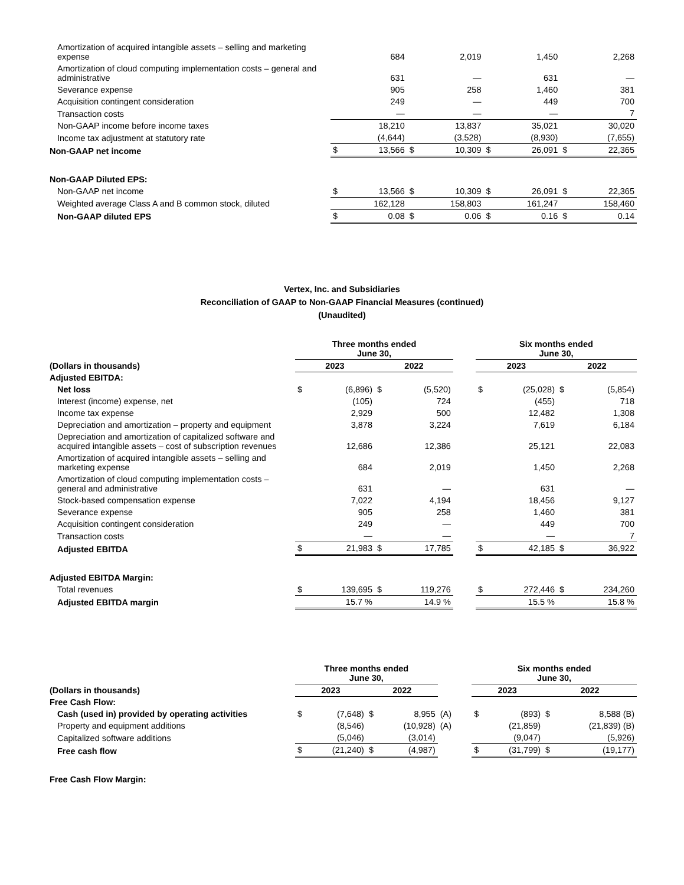| Amortization of acquired intangible assets – selling and marketing expense | | 684 | | 2,019 | | 1,450 | | 2,268 |
| Amortization of cloud computing implementation costs – general and administrative | | 631 | | — | | 631 | | — |
| Severance expense | | 905 | | 258 | | 1,460 | | 381 |
| Acquisition contingent consideration | | 249 | | — | | 449 | | 700 |
| Transaction costs | | — | | — | | — | | 7 |
| Non-GAAP income before income taxes | | 18,210 | | 13,837 | | 35,021 | | 30,020 |
| Income tax adjustment at statutory rate | | (4,644) | | (3,528) | | (8,930) | | (7,655) |
| Non-GAAP net income | $ | 13,566 | $ | 10,309 | $ | 26,091 | $ | 22,365 |
| Non-GAAP Diluted EPS: | | | | | | | | |
| Non-GAAP net income | $ | 13,566 | $ | 10,309 | $ | 26,091 | $ | 22,365 |
| Weighted average Class A and B common stock, diluted | | 162,128 | | 158,803 | | 161,247 | | 158,460 |
| Non-GAAP diluted EPS | $ | 0.08 | $ | 0.06 | $ | 0.16 | $ | 0.14 |
Vertex, Inc. and Subsidiaries
Reconciliation of GAAP to Non-GAAP Financial Measures (continued)
(Unaudited)
| | Three months ended June 30, | | | | | Six months ended June 30, | | | |
| (Dollars in thousands) | 2023 | | 2022 | | | 2023 | | 2022 | |
| Adjusted EBITDA: | | | | | | | | | |
| Net loss | $ | (6,896) | $ | (5,520) | | $ | (25,028) | $ | (5,854) |
| Interest (income) expense, net | | (105) | | 724 | | | (455) | | 718 |
| Income tax expense | | 2,929 | | 500 | | | 12,482 | | 1,308 |
| Depreciation and amortization – property and equipment | | 3,878 | | 3,224 | | | 7,619 | | 6,184 |
| Depreciation and amortization of capitalized software and acquired intangible assets – cost of subscription revenues | | 12,686 | | 12,386 | | | 25,121 | | 22,083 |
| Amortization of acquired intangible assets – selling and marketing expense | | 684 | | 2,019 | | | 1,450 | | 2,268 |
| Amortization of cloud computing implementation costs – general and administrative | | 631 | | — | | | 631 | | — |
| Stock-based compensation expense | | 7,022 | | 4,194 | | | 18,456 | | 9,127 |
| Severance expense | | 905 | | 258 | | | 1,460 | | 381 |
| Acquisition contingent consideration | | 249 | | — | | | 449 | | 700 |
| Transaction costs | | — | | — | | | — | | 7 |
| Adjusted EBITDA | $ | 21,983 | $ | 17,785 | | $ | 42,185 | $ | 36,922 |
| Adjusted EBITDA Margin: | | | | | | | | | |
| Total revenues | $ | 139,695 | $ | 119,276 | | $ | 272,446 | $ | 234,260 |
| Adjusted EBITDA margin | | 15.7 % | | 14.9 % | | | 15.5 % | | 15.8 % |
| | Three months ended June 30, | | | | | | Six months ended June 30, | | | |
| (Dollars in thousands) | 2023 | | 2022 | | | | 2023 | | 2022 | |
| Free Cash Flow: | | | | | | | | | | |
| Cash (used in) provided by operating activities | $ | (7,648) | $ | 8,955 | (A) | | $ | (893) | $ | 8,588 (B) |
| Property and equipment additions | | (8,546) | | (10,928) | (A) | | | (21,859) | | (21,839) (B) |
| Capitalized software additions | | (5,046) | | (3,014) | | | | (9,047) | | (5,926) |
| Free cash flow | $ | (21,240) | $ | (4,987) | | | $ | (31,799) | $ | (19,177) |
| Free Cash Flow Margin: | | | | | | | | | | |